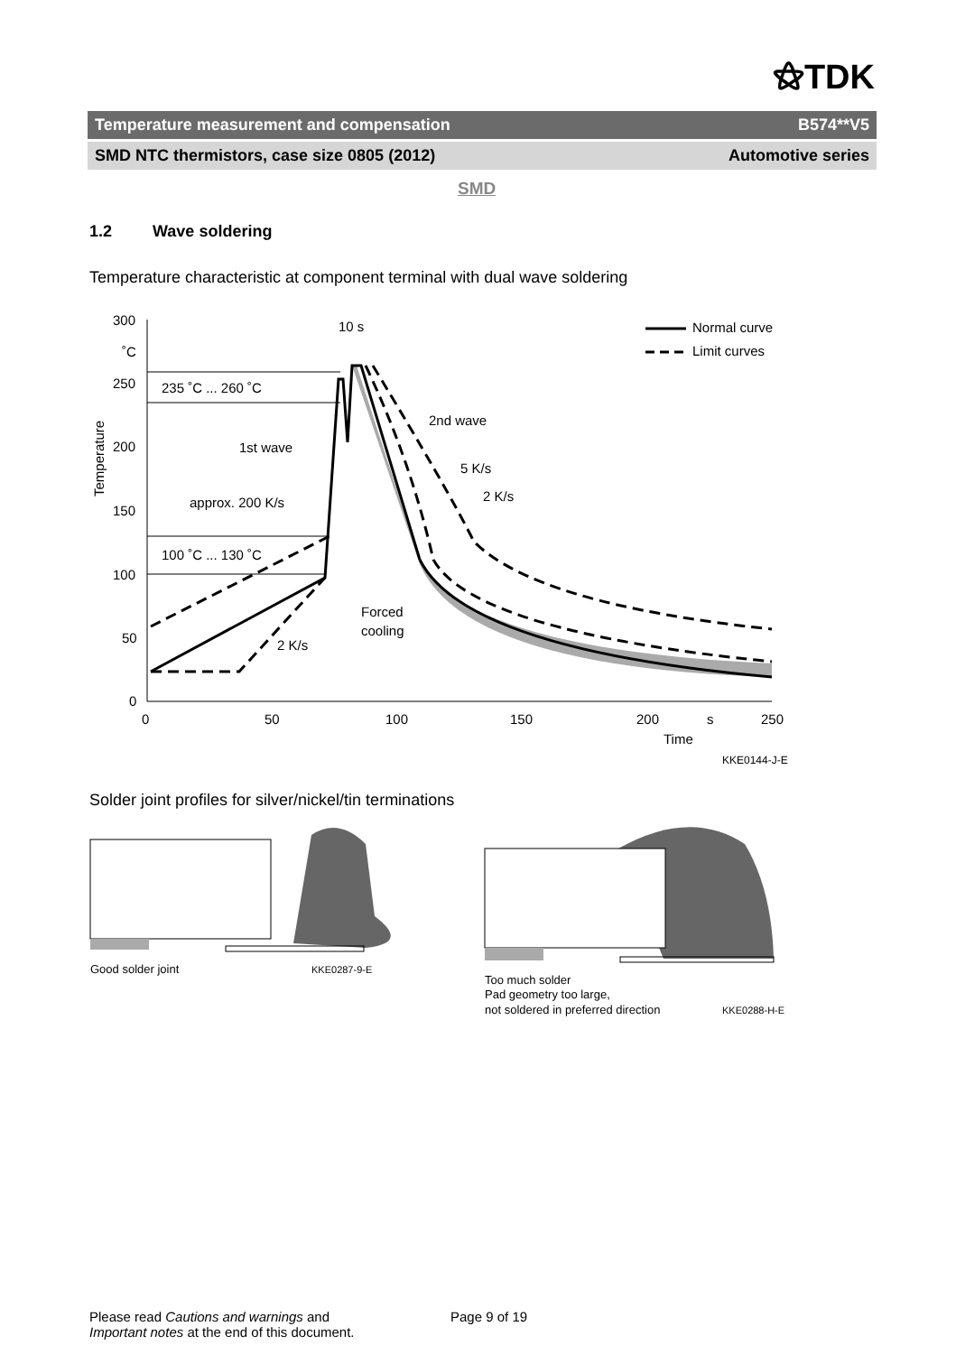⚝TDK
Temperature measurement and compensation B574**V5
SMD NTC thermistors, case size 0805 (2012) Automotive series
SMD
1.2 Wave soldering
Temperature characteristic at component terminal with dual wave soldering
300
˚C
250
200
150
100
50
0
0
50
100
150
200
s
250
Time
KKE0144-J-E
Temperature
235 ˚C ... 260 ˚C
100 ˚C ... 130 ˚C
1st wave
approx. 200 K/s
10 s
2nd wave
5 K/s
2 K/s
2 K/s
Forced
cooling
Normal curve
Limit curves
Solder joint profiles for silver/nickel/tin terminations
Good solder joint
KKE0287-9-E
Too much solder
Pad geometry too large,
not soldered in preferred direction
KKE0288-H-E
Please read Cautions and warnings and
Important notes at the end of this document.
Page 9 of 19